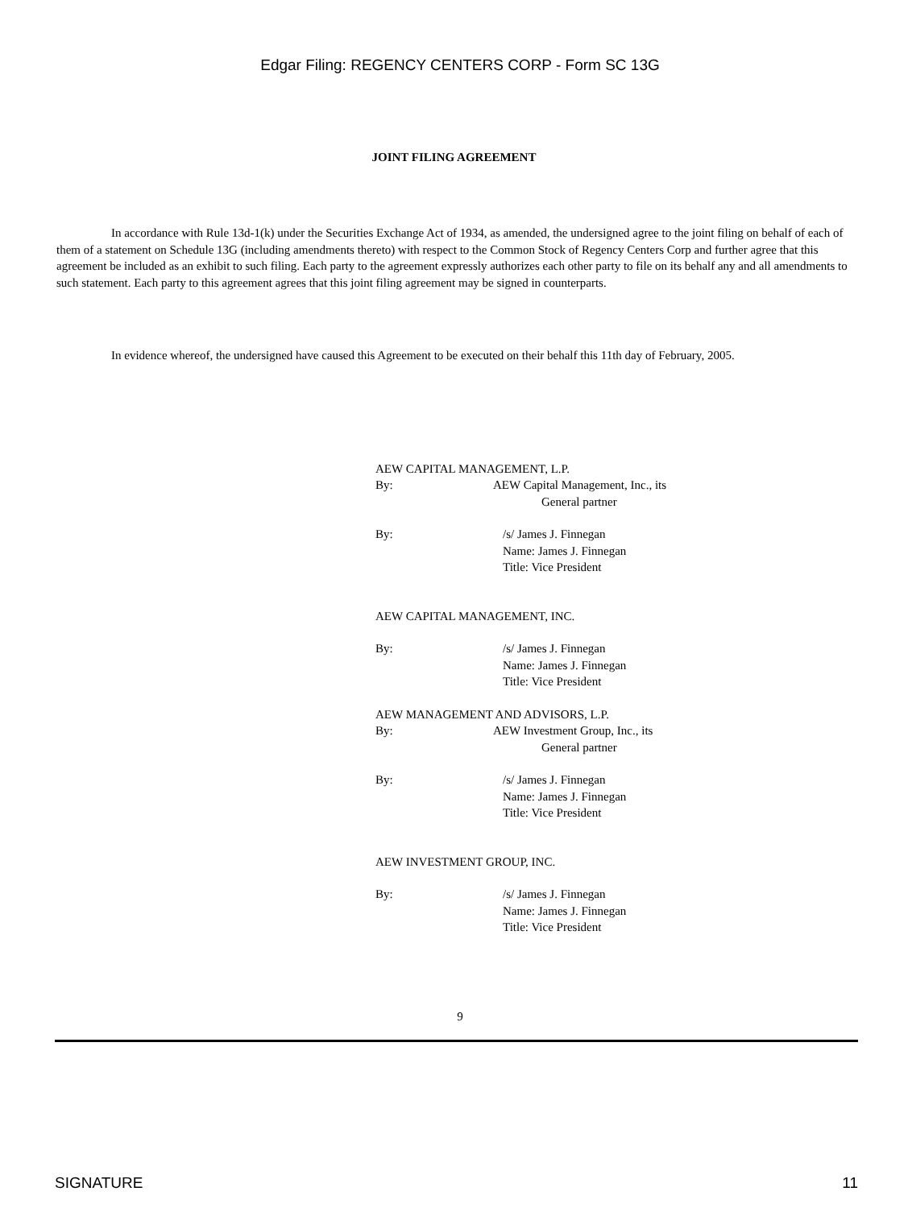Edgar Filing: REGENCY CENTERS CORP - Form SC 13G
JOINT FILING AGREEMENT
In accordance with Rule 13d-1(k) under the Securities Exchange Act of 1934, as amended, the undersigned agree to the joint filing on behalf of each of them of a statement on Schedule 13G (including amendments thereto) with respect to the Common Stock of Regency Centers Corp and further agree that this agreement be included as an exhibit to such filing. Each party to the agreement expressly authorizes each other party to file on its behalf any and all amendments to such statement. Each party to this agreement agrees that this joint filing agreement may be signed in counterparts.
In evidence whereof, the undersigned have caused this Agreement to be executed on their behalf this 11th day of February, 2005.
AEW CAPITAL MANAGEMENT, L.P.
By: AEW Capital Management, Inc., its
General partner
By: /s/ James J. Finnegan
Name: James J. Finnegan
Title: Vice President
AEW CAPITAL MANAGEMENT, INC.
By: /s/ James J. Finnegan
Name: James J. Finnegan
Title: Vice President
AEW MANAGEMENT AND ADVISORS, L.P.
By: AEW Investment Group, Inc., its
General partner
By: /s/ James J. Finnegan
Name: James J. Finnegan
Title: Vice President
AEW INVESTMENT GROUP, INC.
By: /s/ James J. Finnegan
Name: James J. Finnegan
Title: Vice President
9
SIGNATURE 11